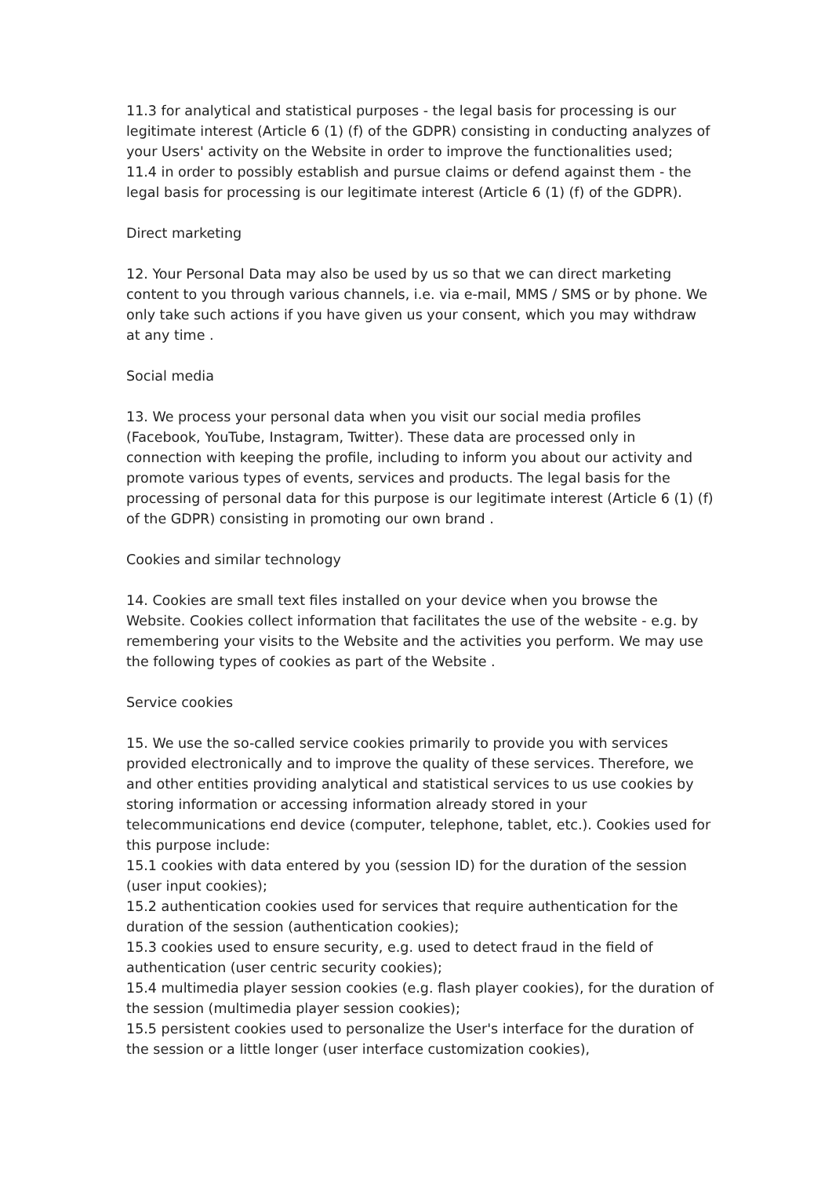11.3 for analytical and statistical purposes - the legal basis for processing is our legitimate interest (Article 6 (1) (f) of the GDPR) consisting in conducting analyzes of your Users' activity on the Website in order to improve the functionalities used;
11.4 in order to possibly establish and pursue claims or defend against them - the legal basis for processing is our legitimate interest (Article 6 (1) (f) of the GDPR).
Direct marketing
12. Your Personal Data may also be used by us so that we can direct marketing content to you through various channels, i.e. via e-mail, MMS / SMS or by phone. We only take such actions if you have given us your consent, which you may withdraw at any time .
Social media
13. We process your personal data when you visit our social media profiles (Facebook, YouTube, Instagram, Twitter). These data are processed only in connection with keeping the profile, including to inform you about our activity and promote various types of events, services and products. The legal basis for the processing of personal data for this purpose is our legitimate interest (Article 6 (1) (f) of the GDPR) consisting in promoting our own brand .
Cookies and similar technology
14. Cookies are small text files installed on your device when you browse the Website. Cookies collect information that facilitates the use of the website - e.g. by remembering your visits to the Website and the activities you perform. We may use the following types of cookies as part of the Website .
Service cookies
15. We use the so-called service cookies primarily to provide you with services provided electronically and to improve the quality of these services. Therefore, we and other entities providing analytical and statistical services to us use cookies by storing information or accessing information already stored in your telecommunications end device (computer, telephone, tablet, etc.). Cookies used for this purpose include:
15.1 cookies with data entered by you (session ID) for the duration of the session (user input cookies);
15.2 authentication cookies used for services that require authentication for the duration of the session (authentication cookies);
15.3 cookies used to ensure security, e.g. used to detect fraud in the field of authentication (user centric security cookies);
15.4 multimedia player session cookies (e.g. flash player cookies), for the duration of the session (multimedia player session cookies);
15.5 persistent cookies used to personalize the User's interface for the duration of the session or a little longer (user interface customization cookies),